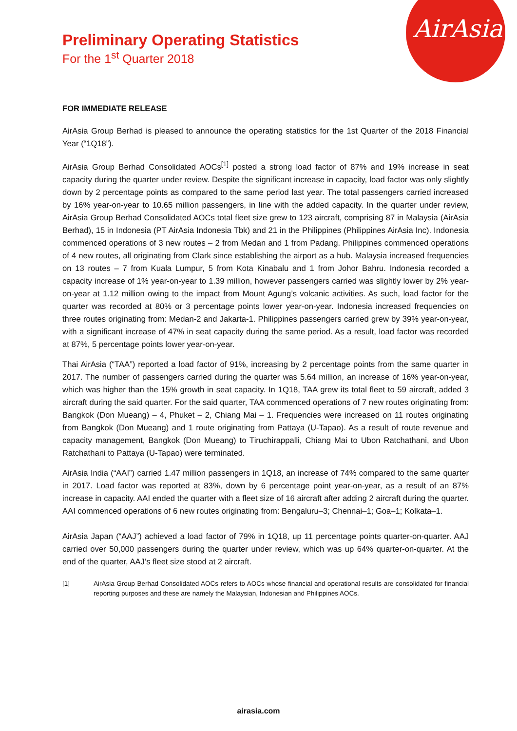AirAsia
Preliminary Operating Statistics
For the 1<sup>st</sup> Quarter 2018
FOR IMMEDIATE RELEASE
AirAsia Group Berhad is pleased to announce the operating statistics for the 1st Quarter of the 2018 Financial Year (“1Q18”).
AirAsia Group Berhad Consolidated AOCs<sup>[1]</sup> posted a strong load factor of 87% and 19% increase in seat capacity during the quarter under review. Despite the significant increase in capacity, load factor was only slightly down by 2 percentage points as compared to the same period last year. The total passengers carried increased by 16% year-on-year to 10.65 million passengers, in line with the added capacity. In the quarter under review, AirAsia Group Berhad Consolidated AOCs total fleet size grew to 123 aircraft, comprising 87 in Malaysia (AirAsia Berhad), 15 in Indonesia (PT AirAsia Indonesia Tbk) and 21 in the Philippines (Philippines AirAsia Inc). Indonesia commenced operations of 3 new routes – 2 from Medan and 1 from Padang. Philippines commenced operations of 4 new routes, all originating from Clark since establishing the airport as a hub. Malaysia increased frequencies on 13 routes – 7 from Kuala Lumpur, 5 from Kota Kinabalu and 1 from Johor Bahru. Indonesia recorded a capacity increase of 1% year-on-year to 1.39 million, however passengers carried was slightly lower by 2% year-on-year at 1.12 million owing to the impact from Mount Agung’s volcanic activities. As such, load factor for the quarter was recorded at 80% or 3 percentage points lower year-on-year. Indonesia increased frequencies on three routes originating from: Medan-2 and Jakarta-1. Philippines passengers carried grew by 39% year-on-year, with a significant increase of 47% in seat capacity during the same period. As a result, load factor was recorded at 87%, 5 percentage points lower year-on-year.
Thai AirAsia (“TAA”) reported a load factor of 91%, increasing by 2 percentage points from the same quarter in 2017. The number of passengers carried during the quarter was 5.64 million, an increase of 16% year-on-year, which was higher than the 15% growth in seat capacity. In 1Q18, TAA grew its total fleet to 59 aircraft, added 3 aircraft during the said quarter. For the said quarter, TAA commenced operations of 7 new routes originating from: Bangkok (Don Mueang) – 4, Phuket – 2, Chiang Mai – 1. Frequencies were increased on 11 routes originating from Bangkok (Don Mueang) and 1 route originating from Pattaya (U-Tapao). As a result of route revenue and capacity management, Bangkok (Don Mueang) to Tiruchirappalli, Chiang Mai to Ubon Ratchathani, and Ubon Ratchathani to Pattaya (U-Tapao) were terminated.
AirAsia India (“AAI”) carried 1.47 million passengers in 1Q18, an increase of 74% compared to the same quarter in 2017. Load factor was reported at 83%, down by 6 percentage point year-on-year, as a result of an 87% increase in capacity. AAI ended the quarter with a fleet size of 16 aircraft after adding 2 aircraft during the quarter. AAI commenced operations of 6 new routes originating from: Bengaluru–3; Chennai–1; Goa–1; Kolkata–1.
AirAsia Japan (“AAJ”) achieved a load factor of 79% in 1Q18, up 11 percentage points quarter-on-quarter. AAJ carried over 50,000 passengers during the quarter under review, which was up 64% quarter-on-quarter. At the end of the quarter, AAJ’s fleet size stood at 2 aircraft.
[1] AirAsia Group Berhad Consolidated AOCs refers to AOCs whose financial and operational results are consolidated for financial reporting purposes and these are namely the Malaysian, Indonesian and Philippines AOCs.
airasia.com